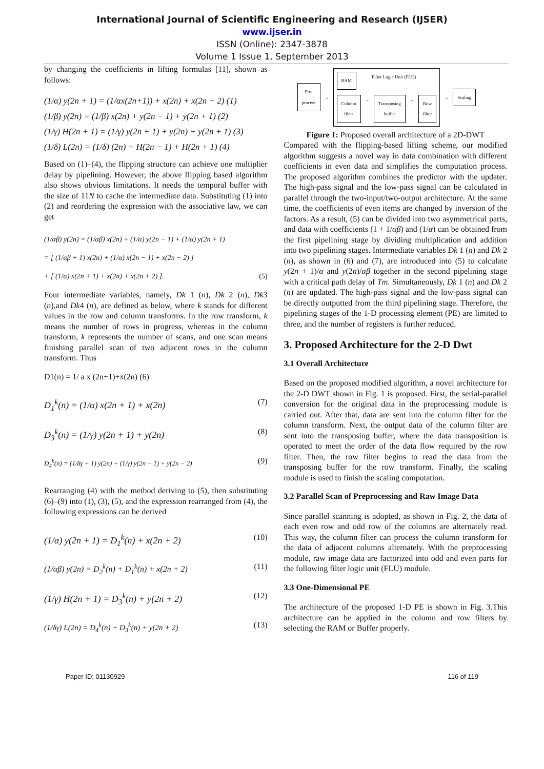International Journal of Scientific Engineering and Research (IJSER)
www.ijser.in
ISSN (Online): 2347-3878
Volume 1 Issue 1, September 2013
by changing the coefficients in lifting formulas [11], shown as follows:
(1/α) y(2n + 1) = (1/αx(2n+1)) + x(2n) + x(2n + 2) (1)
(1/β) y(2n) = (1/β) x(2n) + y(2n − 1) + y(2n + 1) (2)
(1/γ) H(2n + 1) = (1/γ) y(2n + 1) + y(2n) + y(2n + 1) (3)
(1/δ) L(2n) = (1/δ) (2n) + H(2n − 1) + H(2n + 1) (4)
Based on (1)–(4), the flipping structure can achieve one multiplier delay by pipelining. However, the above flipping based algorithm also shows obvious limitations. It needs the temporal buffer with the size of 11N to cache the intermediate data. Substituting (1) into (2) and reordering the expression with the associative law, we can get
(1/αβ) y(2n) = (1/αβ) x(2n) + (1/α) y(2n − 1) + (1/α) y(2n + 1)
= [ (1/αβ + 1) x(2n) + (1/α) x(2n − 1) + x(2n − 2) ]
+ [ (1/α) x(2n + 1) + x(2n) + x(2n + 2) ]. (5)
Four intermediate variables, namely, Dk 1 (n), Dk 2 (n), Dk3 (n),and Dk4 (n), are defined as below, where k stands for different values in the row and column transforms. In the row transform, k means the number of rows in progress, whereas in the column transform, k represents the number of scans, and one scan means finishing parallel scan of two adjacent rows in the column transform. Thus
D1(n) = 1/ a x (2n+1)+x(2n) (6)
D<sub>1</sub><sup>k</sup>(n) = (1/α) x(2n + 1) + x(2n) (7)
D<sub>3</sub><sup>k</sup>(n) = (1/γ) y(2n + 1) + y(2n) (8)
D<sub>4</sub><sup>k</sup>(n) = (1/δγ + 1) y(2n) + (1/γ) y(2n − 1) + y(2n − 2) (9)
Rearranging (4) with the method deriving to (5), then substituting (6)–(9) into (1), (3), (5), and the expression rearranged from (4), the following expressions can be derived
(1/α) y(2n + 1) = D<sub>1</sub><sup>k</sup>(n) + x(2n + 2) (10)
(1/αβ) y(2n) = D<sub>2</sub><sup>k</sup>(n) + D<sub>1</sub><sup>k</sup>(n) + x(2n + 2) (11)
(1/γ) H(2n + 1) = D<sub>3</sub><sup>k</sup>(n) + y(2n + 2) (12)
(1/δγ) L(2n) = D<sub>4</sub><sup>k</sup>(n) + D<sub>3</sub><sup>k</sup>(n) + y(2n + 2) (13)
Pre-
process
→
RAM
Filter Logic Unit (FLU)
Column
filter
→
Transposing
buffer
→
Row
filter
→
Scaling
Figure 1: Proposed overall architecture of a 2D-DWT
Compared with the flipping-based lifting scheme, our modified algorithm suggests a novel way in data combination with different coefficients in even data and simplifies the computation process. The proposed algorithm combines the predictor with the updater. The high-pass signal and the low-pass signal can be calculated in parallel through the two-input/two-output architecture. At the same time, the coefficients of even items are changed by inversion of the factors. As a result, (5) can be divided into two asymmetrical parts, and data with coefficients (1 + 1/αβ) and (1/α) can be obtained from the first pipelining stage by dividing multiplication and addition into two pipelining stages. Intermediate variables Dk 1 (n) and Dk 2 (n), as shown in (6) and (7), are introduced into (5) to calculate y(2n + 1)/α and y(2n)/αβ together in the second pipelining stage with a critical path delay of Tm. Simultaneously, Dk 1 (n) and Dk 2 (n) are updated. The high-pass signal and the low-pass signal can be directly outputted from the third pipelining stage. Therefore, the pipelining stages of the 1-D processing element (PE) are limited to three, and the number of registers is further reduced.
3. Proposed Architecture for the 2-D Dwt
3.1 Overall Architecture
Based on the proposed modified algorithm, a novel architecture for the 2-D DWT shown in Fig. 1 is proposed. First, the serial-parallel conversion for the original data in the preprocessing module is carried out. After that, data are sent into the column filter for the column transform. Next, the output data of the column filter are sent into the transposing buffer, where the data transposition is operated to meet the order of the data flow required by the row filter. Then, the row filter begins to read the data from the transposing buffer for the row transform. Finally, the scaling module is used to finish the scaling computation.
3.2 Parallel Scan of Preprocessing and Raw Image Data
Since parallel scanning is adopted, as shown in Fig. 2, the data of each even row and odd row of the columns are alternately read. This way, the column filter can process the column transform for the data of adjacent columns alternately. With the preprocessing module, raw image data are factorized into odd and even parts for the following filter logic unit (FLU) module.
3.3 One-Dimensional PE
The architecture of the proposed 1-D PE is shown in Fig. 3.This architecture can be applied in the column and row filters by selecting the RAM or Buffer properly.
Paper ID: 01130929 116 of 119